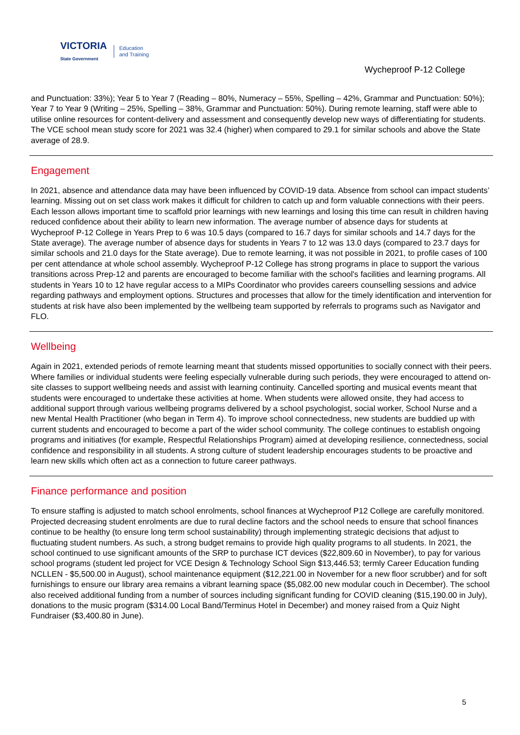VICTORIA
State Government Education
and Training
Wycheproof P-12 College
and Punctuation: 33%); Year 5 to Year 7 (Reading – 80%, Numeracy – 55%, Spelling – 42%, Grammar and Punctuation: 50%); Year 7 to Year 9 (Writing – 25%, Spelling – 38%, Grammar and Punctuation: 50%). During remote learning, staff were able to utilise online resources for content-delivery and assessment and consequently develop new ways of differentiating for students. The VCE school mean study score for 2021 was 32.4 (higher) when compared to 29.1 for similar schools and above the State average of 28.9.
Engagement
In 2021, absence and attendance data may have been influenced by COVID-19 data. Absence from school can impact students’ learning. Missing out on set class work makes it difficult for children to catch up and form valuable connections with their peers. Each lesson allows important time to scaffold prior learnings with new learnings and losing this time can result in children having reduced confidence about their ability to learn new information. The average number of absence days for students at Wycheproof P-12 College in Years Prep to 6 was 10.5 days (compared to 16.7 days for similar schools and 14.7 days for the State average). The average number of absence days for students in Years 7 to 12 was 13.0 days (compared to 23.7 days for similar schools and 21.0 days for the State average). Due to remote learning, it was not possible in 2021, to profile cases of 100 per cent attendance at whole school assembly. Wycheproof P-12 College has strong programs in place to support the various transitions across Prep-12 and parents are encouraged to become familiar with the school's facilities and learning programs. All students in Years 10 to 12 have regular access to a MIPs Coordinator who provides careers counselling sessions and advice regarding pathways and employment options. Structures and processes that allow for the timely identification and intervention for students at risk have also been implemented by the wellbeing team supported by referrals to programs such as Navigator and FLO.
Wellbeing
Again in 2021, extended periods of remote learning meant that students missed opportunities to socially connect with their peers. Where families or individual students were feeling especially vulnerable during such periods, they were encouraged to attend on-site classes to support wellbeing needs and assist with learning continuity. Cancelled sporting and musical events meant that students were encouraged to undertake these activities at home. When students were allowed onsite, they had access to additional support through various wellbeing programs delivered by a school psychologist, social worker, School Nurse and a new Mental Health Practitioner (who began in Term 4). To improve school connectedness, new students are buddied up with current students and encouraged to become a part of the wider school community. The college continues to establish ongoing programs and initiatives (for example, Respectful Relationships Program) aimed at developing resilience, connectedness, social confidence and responsibility in all students. A strong culture of student leadership encourages students to be proactive and learn new skills which often act as a connection to future career pathways.
Finance performance and position
To ensure staffing is adjusted to match school enrolments, school finances at Wycheproof P12 College are carefully monitored. Projected decreasing student enrolments are due to rural decline factors and the school needs to ensure that school finances continue to be healthy (to ensure long term school sustainability) through implementing strategic decisions that adjust to fluctuating student numbers. As such, a strong budget remains to provide high quality programs to all students. In 2021, the school continued to use significant amounts of the SRP to purchase ICT devices ($22,809.60 in November), to pay for various school programs (student led project for VCE Design & Technology School Sign $13,446.53; termly Career Education funding NCLLEN - $5,500.00 in August), school maintenance equipment ($12,221.00 in November for a new floor scrubber) and for soft furnishings to ensure our library area remains a vibrant learning space ($5,082.00 new modular couch in December). The school also received additional funding from a number of sources including significant funding for COVID cleaning ($15,190.00 in July), donations to the music program ($314.00 Local Band/Terminus Hotel in December) and money raised from a Quiz Night Fundraiser ($3,400.80 in June).
5